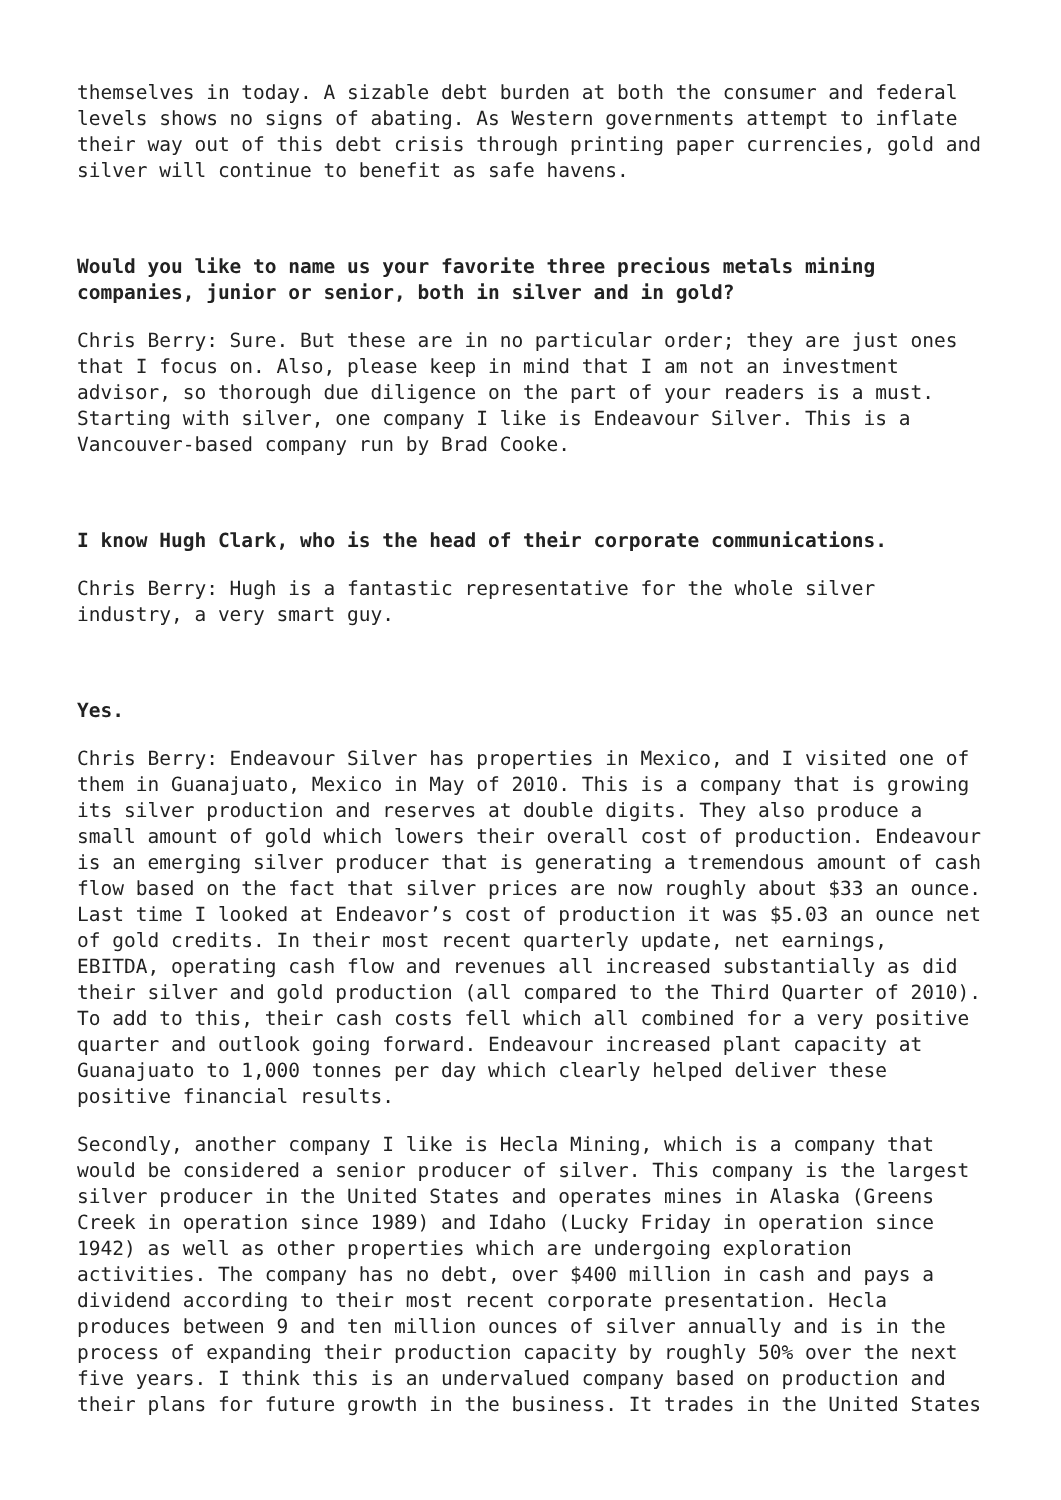themselves in today. A sizable debt burden at both the consumer and federal levels shows no signs of abating. As Western governments attempt to inflate their way out of this debt crisis through printing paper currencies, gold and silver will continue to benefit as safe havens.
Would you like to name us your favorite three precious metals mining companies, junior or senior, both in silver and in gold?
Chris Berry: Sure. But these are in no particular order; they are just ones that I focus on. Also, please keep in mind that I am not an investment advisor, so thorough due diligence on the part of your readers is a must. Starting with silver, one company I like is Endeavour Silver. This is a Vancouver-based company run by Brad Cooke.
I know Hugh Clark, who is the head of their corporate communications.
Chris Berry: Hugh is a fantastic representative for the whole silver industry, a very smart guy.
Yes.
Chris Berry: Endeavour Silver has properties in Mexico, and I visited one of them in Guanajuato, Mexico in May of 2010. This is a company that is growing its silver production and reserves at double digits. They also produce a small amount of gold which lowers their overall cost of production. Endeavour is an emerging silver producer that is generating a tremendous amount of cash flow based on the fact that silver prices are now roughly about $33 an ounce. Last time I looked at Endeavor’s cost of production it was $5.03 an ounce net of gold credits. In their most recent quarterly update, net earnings, EBITDA, operating cash flow and revenues all increased substantially as did their silver and gold production (all compared to the Third Quarter of 2010). To add to this, their cash costs fell which all combined for a very positive quarter and outlook going forward. Endeavour increased plant capacity at Guanajuato to 1,000 tonnes per day which clearly helped deliver these positive financial results.
Secondly, another company I like is Hecla Mining, which is a company that would be considered a senior producer of silver. This company is the largest silver producer in the United States and operates mines in Alaska (Greens Creek in operation since 1989) and Idaho (Lucky Friday in operation since 1942) as well as other properties which are undergoing exploration activities. The company has no debt, over $400 million in cash and pays a dividend according to their most recent corporate presentation. Hecla produces between 9 and ten million ounces of silver annually and is in the process of expanding their production capacity by roughly 50% over the next five years. I think this is an undervalued company based on production and their plans for future growth in the business. It trades in the United States